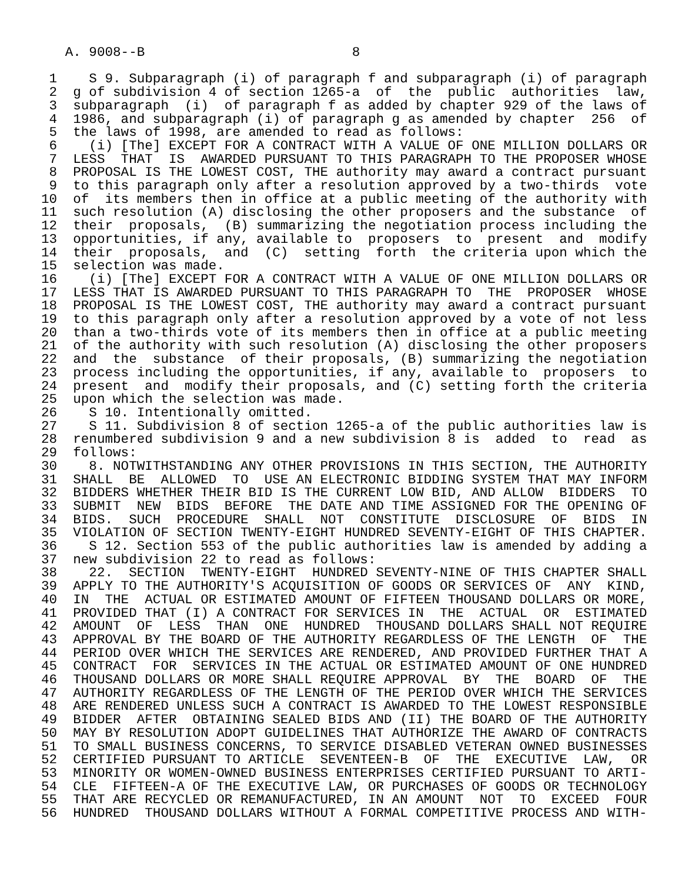A. 9008--B                          8

 1    S 9. Subparagraph (i) of paragraph f and subparagraph (i) of paragraph
 2  g of subdivision 4 of section 1265-a  of  the  public  authorities  law,
 3  subparagraph  (i)  of paragraph f as added by chapter 929 of the laws of
 4  1986, and subparagraph (i) of paragraph g as amended by chapter  256  of
 5  the laws of 1998, are amended to read as follows:
 6    (i) [The] EXCEPT FOR A CONTRACT WITH A VALUE OF ONE MILLION DOLLARS OR
 7  LESS  THAT  IS  AWARDED PURSUANT TO THIS PARAGRAPH TO THE PROPOSER WHOSE
 8  PROPOSAL IS THE LOWEST COST, THE authority may award a contract pursuant
 9  to this paragraph only after a resolution approved by a two-thirds  vote
10  of  its members then in office at a public meeting of the authority with
11  such resolution (A) disclosing the other proposers and the substance  of
12  their  proposals,  (B) summarizing the negotiation process including the
13  opportunities, if any, available to  proposers  to  present  and  modify
14  their  proposals,  and  (C)  setting  forth  the criteria upon which the
15  selection was made.
16    (i) [The] EXCEPT FOR A CONTRACT WITH A VALUE OF ONE MILLION DOLLARS OR
17  LESS THAT IS AWARDED PURSUANT TO THIS PARAGRAPH TO  THE  PROPOSER  WHOSE
18  PROPOSAL IS THE LOWEST COST, THE authority may award a contract pursuant
19  to this paragraph only after a resolution approved by a vote of not less
20  than a two-thirds vote of its members then in office at a public meeting
21  of the authority with such resolution (A) disclosing the other proposers
22  and  the  substance  of their proposals, (B) summarizing the negotiation
23  process including the opportunities, if any, available to  proposers  to
24  present  and  modify their proposals, and (C) setting forth the criteria
25  upon which the selection was made.
26    S 10. Intentionally omitted.
27    S 11. Subdivision 8 of section 1265-a of the public authorities law is
28  renumbered subdivision 9 and a new subdivision 8 is  added  to  read  as
29  follows:
30    8. NOTWITHSTANDING ANY OTHER PROVISIONS IN THIS SECTION, THE AUTHORITY
31  SHALL  BE  ALLOWED  TO  USE AN ELECTRONIC BIDDING SYSTEM THAT MAY INFORM
32  BIDDERS WHETHER THEIR BID IS THE CURRENT LOW BID, AND ALLOW  BIDDERS  TO
33  SUBMIT  NEW  BIDS  BEFORE  THE DATE AND TIME ASSIGNED FOR THE OPENING OF
34  BIDS.  SUCH  PROCEDURE  SHALL  NOT  CONSTITUTE  DISCLOSURE  OF  BIDS  IN
35  VIOLATION OF SECTION TWENTY-EIGHT HUNDRED SEVENTY-EIGHT OF THIS CHAPTER.
36    S 12. Section 553 of the public authorities law is amended by adding a
37  new subdivision 22 to read as follows:
38    22.  SECTION  TWENTY-EIGHT  HUNDRED SEVENTY-NINE OF THIS CHAPTER SHALL
39  APPLY TO THE AUTHORITY'S ACQUISITION OF GOODS OR SERVICES OF  ANY  KIND,
40  IN  THE  ACTUAL OR ESTIMATED AMOUNT OF FIFTEEN THOUSAND DOLLARS OR MORE,
41  PROVIDED THAT (I) A CONTRACT FOR SERVICES IN  THE  ACTUAL  OR  ESTIMATED
42  AMOUNT  OF  LESS  THAN  ONE  HUNDRED  THOUSAND DOLLARS SHALL NOT REQUIRE
43  APPROVAL BY THE BOARD OF THE AUTHORITY REGARDLESS OF THE LENGTH  OF  THE
44  PERIOD OVER WHICH THE SERVICES ARE RENDERED, AND PROVIDED FURTHER THAT A
45  CONTRACT  FOR  SERVICES IN THE ACTUAL OR ESTIMATED AMOUNT OF ONE HUNDRED
46  THOUSAND DOLLARS OR MORE SHALL REQUIRE APPROVAL  BY  THE  BOARD  OF  THE
47  AUTHORITY REGARDLESS OF THE LENGTH OF THE PERIOD OVER WHICH THE SERVICES
48  ARE RENDERED UNLESS SUCH A CONTRACT IS AWARDED TO THE LOWEST RESPONSIBLE
49  BIDDER  AFTER  OBTAINING SEALED BIDS AND (II) THE BOARD OF THE AUTHORITY
50  MAY BY RESOLUTION ADOPT GUIDELINES THAT AUTHORIZE THE AWARD OF CONTRACTS
51  TO SMALL BUSINESS CONCERNS, TO SERVICE DISABLED VETERAN OWNED BUSINESSES
52  CERTIFIED PURSUANT TO ARTICLE  SEVENTEEN-B  OF  THE  EXECUTIVE  LAW,  OR
53  MINORITY OR WOMEN-OWNED BUSINESS ENTERPRISES CERTIFIED PURSUANT TO ARTI-
54  CLE  FIFTEEN-A OF THE EXECUTIVE LAW, OR PURCHASES OF GOODS OR TECHNOLOGY
55  THAT ARE RECYCLED OR REMANUFACTURED, IN AN AMOUNT  NOT  TO  EXCEED  FOUR
56  HUNDRED  THOUSAND DOLLARS WITHOUT A FORMAL COMPETITIVE PROCESS AND WITH-